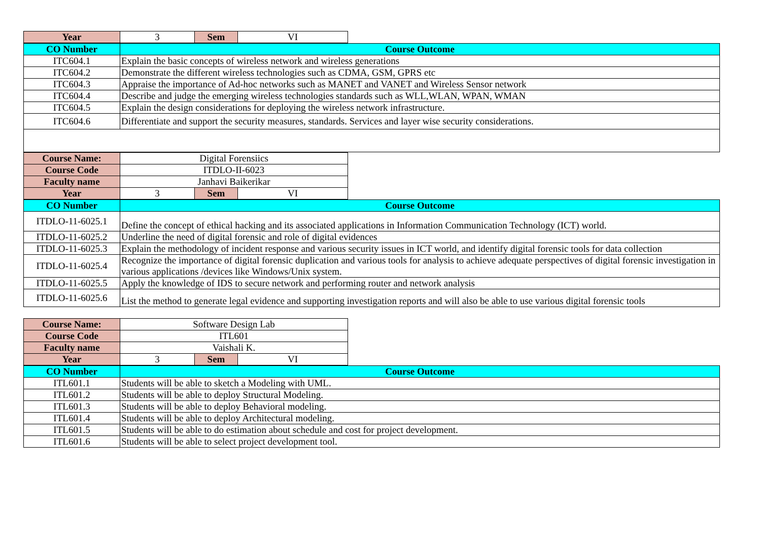| Year | 3 | Sem | VI |
| CO Number | Course Outcome |
| --- | --- |
| ITC604.1 | Explain the basic concepts of wireless network and wireless generations |
| ITC604.2 | Demonstrate the different wireless technologies such as CDMA, GSM, GPRS etc |
| ITC604.3 | Appraise the importance of Ad-hoc networks such as MANET and VANET and Wireless Sensor network |
| ITC604.4 | Describe and judge the emerging wireless technologies standards such as WLL,WLAN, WPAN, WMAN |
| ITC604.5 | Explain the design considerations for deploying the wireless network infrastructure. |
| ITC604.6 | Differentiate and support the security measures, standards. Services and layer wise security considerations. |
| Course Name: | Digital Forensiics | | |
| Course Code | ITDLO-II-6023 | | |
| Faculty name | Janhavi Baikerikar | | |
| Year | 3 | Sem | VI |
| CO Number | Course Outcome |
| --- | --- |
| ITDLO-11-6025.1 | Define the concept of ethical hacking and its associated applications in Information Communication Technology (ICT) world. |
| ITDLO-11-6025.2 | Underline the need of digital forensic and role of digital evidences |
| ITDLO-11-6025.3 | Explain the methodology of incident response and various security issues in ICT world, and identify digital forensic tools for data collection |
| ITDLO-11-6025.4 | Recognize the importance of digital forensic duplication and various tools for analysis to achieve adequate perspectives of digital forensic investigation in various applications /devices like Windows/Unix system. |
| ITDLO-11-6025.5 | Apply the knowledge of IDS to secure network and performing router and network analysis |
| ITDLO-11-6025.6 | List the method to generate legal evidence and supporting investigation reports and will also be able to use various digital forensic tools |
| Course Name: | Software Design Lab | | |
| Course Code | ITL601 | | |
| Faculty name | Vaishali K. | | |
| Year | 3 | Sem | VI |
| CO Number | Course Outcome |
| --- | --- |
| ITL601.1 | Students will be able to sketch a Modeling with UML. |
| ITL601.2 | Students will be able to deploy Structural Modeling. |
| ITL601.3 | Students will be able to deploy Behavioral modeling. |
| ITL601.4 | Students will be able to deploy Architectural modeling. |
| ITL601.5 | Students will be able to do estimation about schedule and cost for project development. |
| ITL601.6 | Students will be able to select project development tool. |